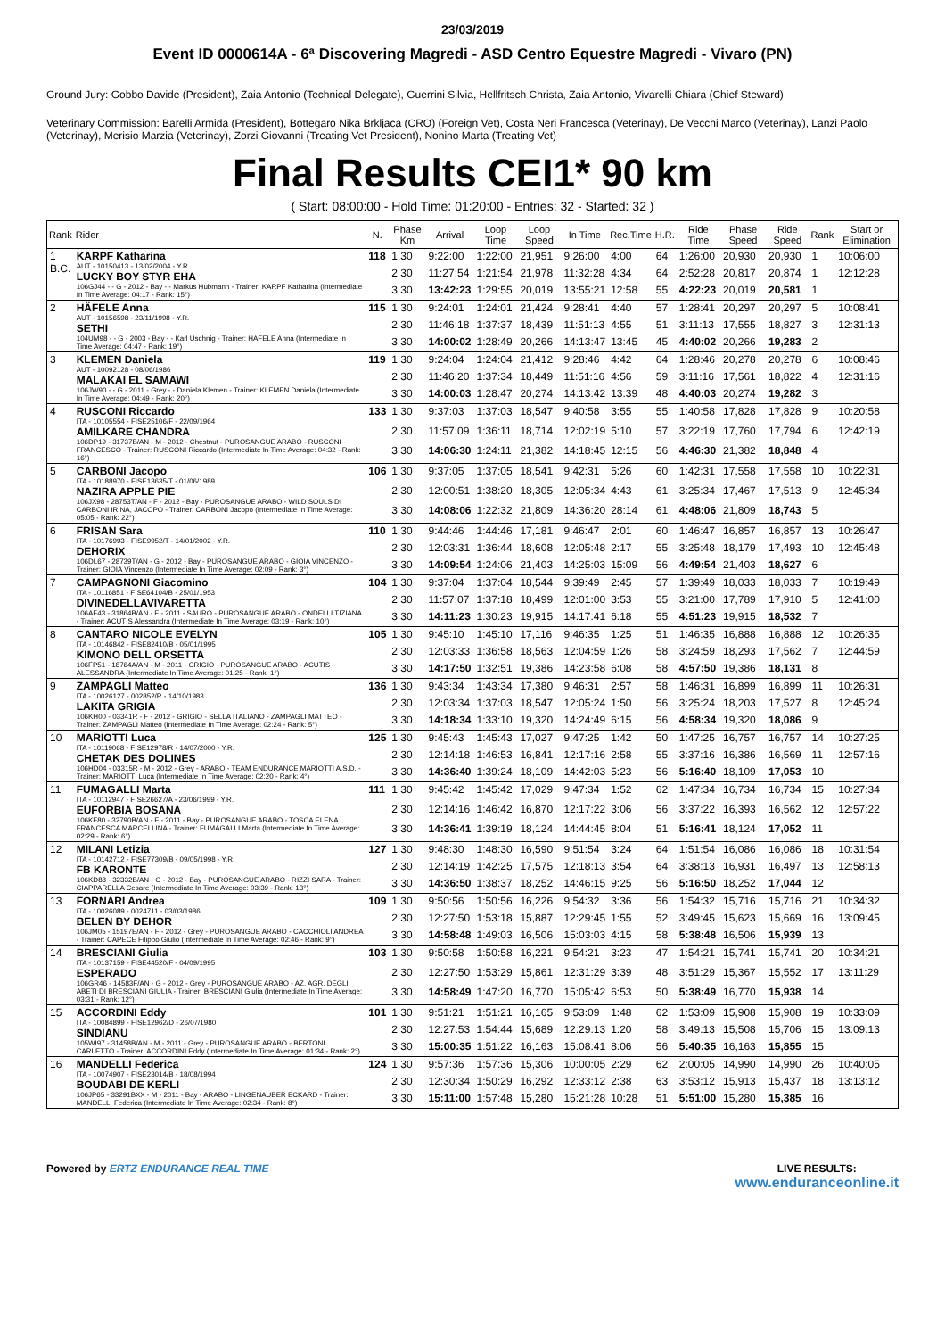23/03/2019
Event ID 0000614A - 6ª Discovering Magredi - ASD Centro Equestre Magredi - Vivaro (PN)
Ground Jury: Gobbo Davide (President), Zaia Antonio (Technical Delegate), Guerrini Silvia, Hellfritsch Christa, Zaia Antonio, Vivarelli Chiara (Chief Steward)
Veterinary Commission: Barelli Armida (President), Bottegaro Nika Brkljaca (CRO) (Foreign Vet), Costa Neri Francesca (Veterinay), De Vecchi Marco (Veterinay), Lanzi Paolo (Veterinay), Merisio Marzia (Veterinay), Zorzi Giovanni (Treating Vet President), Nonino Marta (Treating Vet)
Final Results CEI1* 90 km
( Start: 08:00:00 - Hold Time: 01:20:00 - Entries: 32 - Started: 32 )
| Rank | Rider | N. | Phase Km | Arrival | Loop Time | Loop Speed | In Time | Rec.Time | H.R. | Ride Time | Phase Speed | Ride Speed | Rank | Start or Elimination |
| --- | --- | --- | --- | --- | --- | --- | --- | --- | --- | --- | --- | --- | --- | --- |
| 1 B.C. | KARPF Katharina AUT - 10150413 - 13/02/2004 - Y.R. LUCKY BOY STYR EHA 106GJ44 - - G - 2012 - Bay - - Markus Hubmann - Trainer: KARPF Katharina (Intermediate In Time Average: 04:17 - Rank: 15°) | 118 | 1 30 | 9:22:00 | 1:22:00 | 21,951 | 9:26:00 | 4:00 | 64 | 1:26:00 | 20,930 | 20,930 | 1 | 10:06:00 |
| | | | 2 30 | 11:27:54 | 1:21:54 | 21,978 | 11:32:28 | 4:34 | 64 | 2:52:28 | 20,817 | 20,874 | 1 | 12:12:28 |
| | | | 3 30 | 13:42:23 | 1:29:55 | 20,019 | 13:55:21 | 12:58 | 55 | 4:22:23 | 20,019 | 20,581 | 1 | |
| 2 | HÄFELE Anna AUT - 10156598 - 23/11/1998 - Y.R. SETHI 104UM98 - - G - 2003 - Bay - - Karl Uschnig - Trainer: HÄFELE Anna (Intermediate In Time Average: 04:47 - Rank: 19°) | 115 | 1 30 | 9:24:01 | 1:24:01 | 21,424 | 9:28:41 | 4:40 | 57 | 1:28:41 | 20,297 | 20,297 | 5 | 10:08:41 |
| | | | 2 30 | 11:46:18 | 1:37:37 | 18,439 | 11:51:13 | 4:55 | 51 | 3:11:13 | 17,555 | 18,827 | 3 | 12:31:13 |
| | | | 3 30 | 14:00:02 | 1:28:49 | 20,266 | 14:13:47 | 13:45 | 45 | 4:40:02 | 20,266 | 19,283 | 2 | |
| 3 | KLEMEN Daniela AUT - 10092128 - 08/06/1986 MALAKAI EL SAMAWI 106JW90 - - G - 2011 - Grey - - Daniela Klemen - Trainer: KLEMEN Daniela (Intermediate In Time Average: 04:49 - Rank: 20°) | 119 | 1 30 | 9:24:04 | 1:24:04 | 21,412 | 9:28:46 | 4:42 | 64 | 1:28:46 | 20,278 | 20,278 | 6 | 10:08:46 |
| | | | 2 30 | 11:46:20 | 1:37:34 | 18,449 | 11:51:16 | 4:56 | 59 | 3:11:16 | 17,561 | 18,822 | 4 | 12:31:16 |
| | | | 3 30 | 14:00:03 | 1:28:47 | 20,274 | 14:13:42 | 13:39 | 48 | 4:40:03 | 20,274 | 19,282 | 3 | |
| 4 | RUSCONI Riccardo ITA - 10105554 - FISE25106/F - 22/09/1964 AMILKARE CHANDRA 106DP19 - 31737B/AN - M - 2012 - Chestnut - PUROSANGUE ARABO - RUSCONI FRANCESCO - Trainer: RUSCONI Riccardo (Intermediate In Time Average: 04:32 - Rank: 16°) | 133 | 1 30 | 9:37:03 | 1:37:03 | 18,547 | 9:40:58 | 3:55 | 55 | 1:40:58 | 17,828 | 17,828 | 9 | 10:20:58 |
| | | | 2 30 | 11:57:09 | 1:36:11 | 18,714 | 12:02:19 | 5:10 | 57 | 3:22:19 | 17,760 | 17,794 | 6 | 12:42:19 |
| | | | 3 30 | 14:06:30 | 1:24:11 | 21,382 | 14:18:45 | 12:15 | 56 | 4:46:30 | 21,382 | 18,848 | 4 | |
| 5 | CARBONI Jacopo ITA - 10188970 - FISE13635/T - 01/06/1989 NAZIRA APPLE PIE 106JX98 - 28753T/AN - F - 2012 - Bay - PUROSANGUE ARABO - WILD SOULS DI CARBONI IRINA, JACOPO - Trainer: CARBONI Jacopo (Intermediate In Time Average: 05:05 - Rank: 22°) | 106 | 1 30 | 9:37:05 | 1:37:05 | 18,541 | 9:42:31 | 5:26 | 60 | 1:42:31 | 17,558 | 17,558 | 10 | 10:22:31 |
| | | | 2 30 | 12:00:51 | 1:38:20 | 18,305 | 12:05:34 | 4:43 | 61 | 3:25:34 | 17,467 | 17,513 | 9 | 12:45:34 |
| | | | 3 30 | 14:08:06 | 1:22:32 | 21,809 | 14:36:20 | 28:14 | 61 | 4:48:06 | 21,809 | 18,743 | 5 | |
| 6 | FRISAN Sara ITA - 10176993 - FISE9952/T - 14/01/2002 - Y.R. DEHORIX 106DL67 - 28739T/AN - G - 2012 - Bay - PUROSANGUE ARABO - GIOIA VINCENZO - Trainer: GIOIA Vincenzo (Intermediate In Time Average: 02:09 - Rank: 3°) | 110 | 1 30 | 9:44:46 | 1:44:46 | 17,181 | 9:46:47 | 2:01 | 60 | 1:46:47 | 16,857 | 16,857 | 13 | 10:26:47 |
| | | | 2 30 | 12:03:31 | 1:36:44 | 18,608 | 12:05:48 | 2:17 | 55 | 3:25:48 | 18,179 | 17,493 | 10 | 12:45:48 |
| | | | 3 30 | 14:09:54 | 1:24:06 | 21,403 | 14:25:03 | 15:09 | 56 | 4:49:54 | 21,403 | 18,627 | 6 | |
| 7 | CAMPAGNONI Giacomino ITA - 10116851 - FISE64104/B - 25/01/1953 DIVINEDELLAVIVARETTA 106AF43 - 31864B/AN - F - 2011 - SAURO - PUROSANGUE ARABO - ONDELLI TIZIANA - Trainer: ACUTIS Alessandra (Intermediate In Time Average: 03:19 - Rank: 10°) | 104 | 1 30 | 9:37:04 | 1:37:04 | 18,544 | 9:39:49 | 2:45 | 57 | 1:39:49 | 18,033 | 18,033 | 7 | 10:19:49 |
| | | | 2 30 | 11:57:07 | 1:37:18 | 18,499 | 12:01:00 | 3:53 | 55 | 3:21:00 | 17,789 | 17,910 | 5 | 12:41:00 |
| | | | 3 30 | 14:11:23 | 1:30:23 | 19,915 | 14:17:41 | 6:18 | 55 | 4:51:23 | 19,915 | 18,532 | 7 | |
| 8 | CANTARO NICOLE EVELYN ITA - 10146842 - FISE82410/B - 05/01/1995 KIMONO DELL ORSETTA 106FP51 - 18764A/AN - M - 2011 - GRIGIO - PUROSANGUE ARABO - ACUTIS ALESSANDRA (Intermediate In Time Average: 01:25 - Rank: 1°) | 105 | 1 30 | 9:45:10 | 1:45:10 | 17,116 | 9:46:35 | 1:25 | 51 | 1:46:35 | 16,888 | 16,888 | 12 | 10:26:35 |
| | | | 2 30 | 12:03:33 | 1:36:58 | 18,563 | 12:04:59 | 1:26 | 58 | 3:24:59 | 18,293 | 17,562 | 7 | 12:44:59 |
| | | | 3 30 | 14:17:50 | 1:32:51 | 19,386 | 14:23:58 | 6:08 | 58 | 4:57:50 | 19,386 | 18,131 | 8 | |
| 9 | ZAMPAGLI Matteo ITA - 10026127 - 002852/R - 14/10/1983 LAKITA GRIGIA 106KH00 - 03341R - F - 2012 - GRIGIO - SELLA ITALIANO - ZAMPAGLI MATTEO - Trainer: ZAMPAGLI Matteo (Intermediate In Time Average: 02:24 - Rank: 5°) | 136 | 1 30 | 9:43:34 | 1:43:34 | 17,380 | 9:46:31 | 2:57 | 58 | 1:46:31 | 16,899 | 16,899 | 11 | 10:26:31 |
| | | | 2 30 | 12:03:34 | 1:37:03 | 18,547 | 12:05:24 | 1:50 | 56 | 3:25:24 | 18,203 | 17,527 | 8 | 12:45:24 |
| | | | 3 30 | 14:18:34 | 1:33:10 | 19,320 | 14:24:49 | 6:15 | 56 | 4:58:34 | 19,320 | 18,086 | 9 | |
| 10 | MARIOTTI Luca ITA - 10119068 - FISE12978/R - 14/07/2000 - Y.R. CHETAK DES DOLINES 106HD04 - 03315R - M - 2012 - Grey - ARABO - TEAM ENDURANCE MARIOTTI A.S.D. - Trainer: MARIOTTI Luca (Intermediate In Time Average: 02:20 - Rank: 4°) | 125 | 1 30 | 9:45:43 | 1:45:43 | 17,027 | 9:47:25 | 1:42 | 50 | 1:47:25 | 16,757 | 16,757 | 14 | 10:27:25 |
| | | | 2 30 | 12:14:18 | 1:46:53 | 16,841 | 12:17:16 | 2:58 | 55 | 3:37:16 | 16,386 | 16,569 | 11 | 12:57:16 |
| | | | 3 30 | 14:36:40 | 1:39:24 | 18,109 | 14:42:03 | 5:23 | 56 | 5:16:40 | 18,109 | 17,053 | 10 | |
| 11 | FUMAGALLI Marta ITA - 10112947 - FISE26627/A - 23/06/1999 - Y.R. EUFORBIA BOSANA 106KF80 - 32790B/AN - F - 2011 - Bay - PUROSANGUE ARABO - TOSCA ELENA FRANCESCA MARCELLINA - Trainer: FUMAGALLI Marta (Intermediate In Time Average: 02:29 - Rank: 6°) | 111 | 1 30 | 9:45:42 | 1:45:42 | 17,029 | 9:47:34 | 1:52 | 62 | 1:47:34 | 16,734 | 16,734 | 15 | 10:27:34 |
| | | | 2 30 | 12:14:16 | 1:46:42 | 16,870 | 12:17:22 | 3:06 | 56 | 3:37:22 | 16,393 | 16,562 | 12 | 12:57:22 |
| | | | 3 30 | 14:36:41 | 1:39:19 | 18,124 | 14:44:45 | 8:04 | 51 | 5:16:41 | 18,124 | 17,052 | 11 | |
| 12 | MILANI Letizia ITA - 10142712 - FISE77309/B - 09/05/1998 - Y.R. FB KARONTE 106KD88 - 32332B/AN - G - 2012 - Bay - PUROSANGUE ARABO - RIZZI SARA - Trainer: CIAPPARELLA Cesare (Intermediate In Time Average: 03:39 - Rank: 13°) | 127 | 1 30 | 9:48:30 | 1:48:30 | 16,590 | 9:51:54 | 3:24 | 64 | 1:51:54 | 16,086 | 16,086 | 18 | 10:31:54 |
| | | | 2 30 | 12:14:19 | 1:42:25 | 17,575 | 12:18:13 | 3:54 | 64 | 3:38:13 | 16,931 | 16,497 | 13 | 12:58:13 |
| | | | 3 30 | 14:36:50 | 1:38:37 | 18,252 | 14:46:15 | 9:25 | 56 | 5:16:50 | 18,252 | 17,044 | 12 | |
| 13 | FORNARI Andrea ITA - 10026089 - 0024711 - 03/03/1986 BELEN BY DEHOR 106JM05 - 15197E/AN - F - 2012 - Grey - PUROSANGUE ARABO - CACCHIOLI ANDREA - Trainer: CAPECE Filippo Giulio (Intermediate In Time Average: 02:46 - Rank: 9°) | 109 | 1 30 | 9:50:56 | 1:50:56 | 16,226 | 9:54:32 | 3:36 | 56 | 1:54:32 | 15,716 | 15,716 | 21 | 10:34:32 |
| | | | 2 30 | 12:27:50 | 1:53:18 | 15,887 | 12:29:45 | 1:55 | 52 | 3:49:45 | 15,623 | 15,669 | 16 | 13:09:45 |
| | | | 3 30 | 14:58:48 | 1:49:03 | 16,506 | 15:03:03 | 4:15 | 58 | 5:38:48 | 16,506 | 15,939 | 13 | |
| 14 | BRESCIANI Giulia ITA - 10137159 - FISE44520/F - 04/09/1995 ESPERADO 106GR46 - 14583F/AN - G - 2012 - Grey - PUROSANGUE ARABO - AZ. AGR. DEGLI ABETI DI BRESCIANI GIULIA - Trainer: BRESCIANI Giulia (Intermediate In Time Average: 03:31 - Rank: 12°) | 103 | 1 30 | 9:50:58 | 1:50:58 | 16,221 | 9:54:21 | 3:23 | 47 | 1:54:21 | 15,741 | 15,741 | 20 | 10:34:21 |
| | | | 2 30 | 12:27:50 | 1:53:29 | 15,861 | 12:31:29 | 3:39 | 48 | 3:51:29 | 15,367 | 15,552 | 17 | 13:11:29 |
| | | | 3 30 | 14:58:49 | 1:47:20 | 16,770 | 15:05:42 | 6:53 | 50 | 5:38:49 | 16,770 | 15,938 | 14 | |
| 15 | ACCORDINI Eddy ITA - 10084899 - FISE12962/D - 26/07/1980 SINDIANU 105WI97 - 31458B/AN - M - 2011 - Grey - PUROSANGUE ARABO - BERTONI CARLETTO - Trainer: ACCORDINI Eddy (Intermediate In Time Average: 01:34 - Rank: 2°) | 101 | 1 30 | 9:51:21 | 1:51:21 | 16,165 | 9:53:09 | 1:48 | 62 | 1:53:09 | 15,908 | 15,908 | 19 | 10:33:09 |
| | | | 2 30 | 12:27:53 | 1:54:44 | 15,689 | 12:29:13 | 1:20 | 58 | 3:49:13 | 15,508 | 15,706 | 15 | 13:09:13 |
| | | | 3 30 | 15:00:35 | 1:51:22 | 16,163 | 15:08:41 | 8:06 | 56 | 5:40:35 | 16,163 | 15,855 | 15 | |
| 16 | MANDELLI Federica ITA - 10074907 - FISE23014/B - 18/08/1994 BOUDABI DE KERLI 106JP65 - 33291BXX - M - 2011 - Bay - ARABO - LINGENAUBER ECKARD - Trainer: MANDELLI Federica (Intermediate In Time Average: 02:34 - Rank: 8°) | 124 | 1 30 | 9:57:36 | 1:57:36 | 15,306 | 10:00:05 | 2:29 | 62 | 2:00:05 | 14,990 | 14,990 | 26 | 10:40:05 |
| | | | 2 30 | 12:30:34 | 1:50:29 | 16,292 | 12:33:12 | 2:38 | 63 | 3:53:12 | 15,913 | 15,437 | 18 | 13:13:12 |
| | | | 3 30 | 15:11:00 | 1:57:48 | 15,280 | 15:21:28 | 10:28 | 51 | 5:51:00 | 15,280 | 15,385 | 16 | |
Powered by ERTZ ENDURANCE REAL TIME
LIVE RESULTS:
www.enduranceonline.it